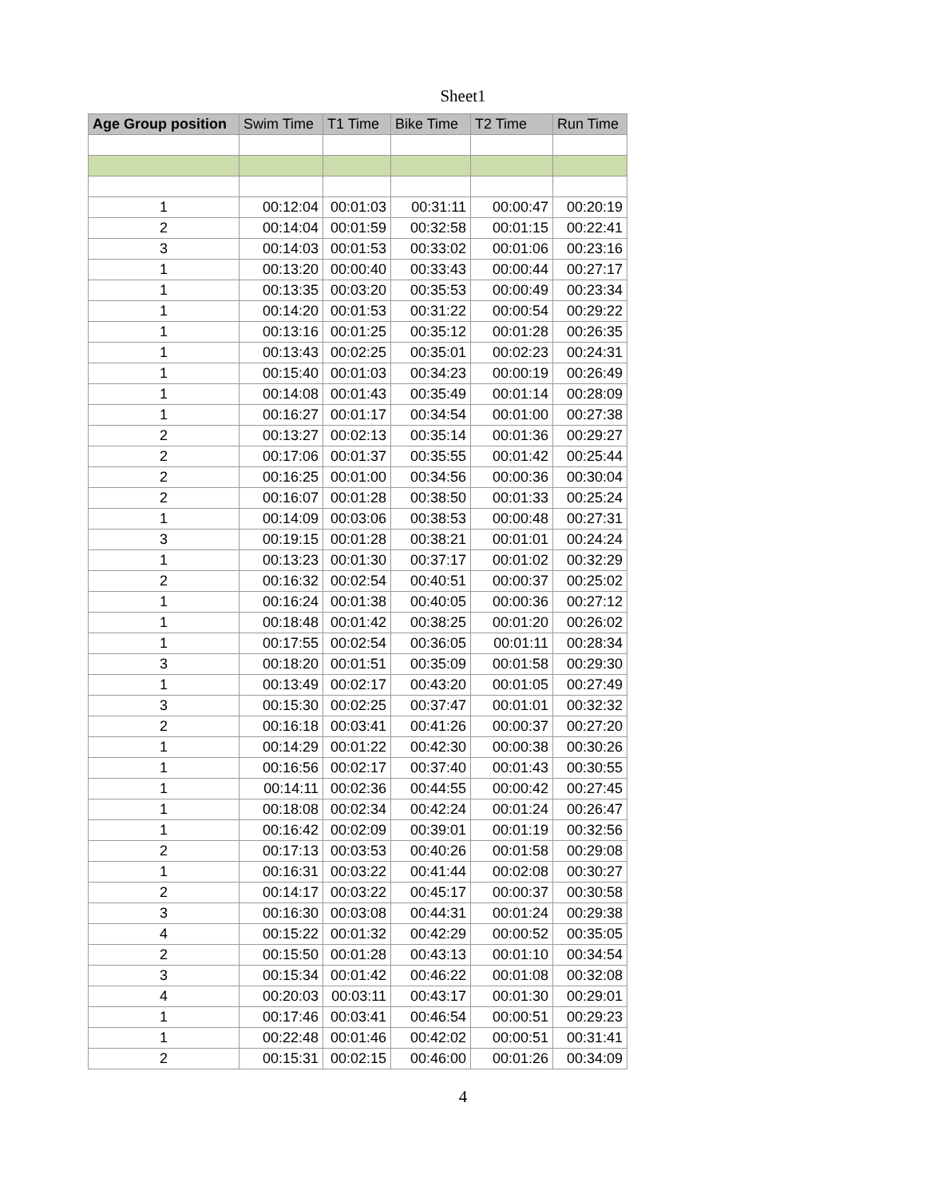Sheet1
| Age Group position | Swim Time | T1 Time | Bike Time | T2 Time | Run Time |
| --- | --- | --- | --- | --- | --- |
| 1 | 00:12:04 | 00:01:03 | 00:31:11 | 00:00:47 | 00:20:19 |
| 2 | 00:14:04 | 00:01:59 | 00:32:58 | 00:01:15 | 00:22:41 |
| 3 | 00:14:03 | 00:01:53 | 00:33:02 | 00:01:06 | 00:23:16 |
| 1 | 00:13:20 | 00:00:40 | 00:33:43 | 00:00:44 | 00:27:17 |
| 1 | 00:13:35 | 00:03:20 | 00:35:53 | 00:00:49 | 00:23:34 |
| 1 | 00:14:20 | 00:01:53 | 00:31:22 | 00:00:54 | 00:29:22 |
| 1 | 00:13:16 | 00:01:25 | 00:35:12 | 00:01:28 | 00:26:35 |
| 1 | 00:13:43 | 00:02:25 | 00:35:01 | 00:02:23 | 00:24:31 |
| 1 | 00:15:40 | 00:01:03 | 00:34:23 | 00:00:19 | 00:26:49 |
| 1 | 00:14:08 | 00:01:43 | 00:35:49 | 00:01:14 | 00:28:09 |
| 1 | 00:16:27 | 00:01:17 | 00:34:54 | 00:01:00 | 00:27:38 |
| 2 | 00:13:27 | 00:02:13 | 00:35:14 | 00:01:36 | 00:29:27 |
| 2 | 00:17:06 | 00:01:37 | 00:35:55 | 00:01:42 | 00:25:44 |
| 2 | 00:16:25 | 00:01:00 | 00:34:56 | 00:00:36 | 00:30:04 |
| 2 | 00:16:07 | 00:01:28 | 00:38:50 | 00:01:33 | 00:25:24 |
| 1 | 00:14:09 | 00:03:06 | 00:38:53 | 00:00:48 | 00:27:31 |
| 3 | 00:19:15 | 00:01:28 | 00:38:21 | 00:01:01 | 00:24:24 |
| 1 | 00:13:23 | 00:01:30 | 00:37:17 | 00:01:02 | 00:32:29 |
| 2 | 00:16:32 | 00:02:54 | 00:40:51 | 00:00:37 | 00:25:02 |
| 1 | 00:16:24 | 00:01:38 | 00:40:05 | 00:00:36 | 00:27:12 |
| 1 | 00:18:48 | 00:01:42 | 00:38:25 | 00:01:20 | 00:26:02 |
| 1 | 00:17:55 | 00:02:54 | 00:36:05 | 00:01:11 | 00:28:34 |
| 3 | 00:18:20 | 00:01:51 | 00:35:09 | 00:01:58 | 00:29:30 |
| 1 | 00:13:49 | 00:02:17 | 00:43:20 | 00:01:05 | 00:27:49 |
| 3 | 00:15:30 | 00:02:25 | 00:37:47 | 00:01:01 | 00:32:32 |
| 2 | 00:16:18 | 00:03:41 | 00:41:26 | 00:00:37 | 00:27:20 |
| 1 | 00:14:29 | 00:01:22 | 00:42:30 | 00:00:38 | 00:30:26 |
| 1 | 00:16:56 | 00:02:17 | 00:37:40 | 00:01:43 | 00:30:55 |
| 1 | 00:14:11 | 00:02:36 | 00:44:55 | 00:00:42 | 00:27:45 |
| 1 | 00:18:08 | 00:02:34 | 00:42:24 | 00:01:24 | 00:26:47 |
| 1 | 00:16:42 | 00:02:09 | 00:39:01 | 00:01:19 | 00:32:56 |
| 2 | 00:17:13 | 00:03:53 | 00:40:26 | 00:01:58 | 00:29:08 |
| 1 | 00:16:31 | 00:03:22 | 00:41:44 | 00:02:08 | 00:30:27 |
| 2 | 00:14:17 | 00:03:22 | 00:45:17 | 00:00:37 | 00:30:58 |
| 3 | 00:16:30 | 00:03:08 | 00:44:31 | 00:01:24 | 00:29:38 |
| 4 | 00:15:22 | 00:01:32 | 00:42:29 | 00:00:52 | 00:35:05 |
| 2 | 00:15:50 | 00:01:28 | 00:43:13 | 00:01:10 | 00:34:54 |
| 3 | 00:15:34 | 00:01:42 | 00:46:22 | 00:01:08 | 00:32:08 |
| 4 | 00:20:03 | 00:03:11 | 00:43:17 | 00:01:30 | 00:29:01 |
| 1 | 00:17:46 | 00:03:41 | 00:46:54 | 00:00:51 | 00:29:23 |
| 1 | 00:22:48 | 00:01:46 | 00:42:02 | 00:00:51 | 00:31:41 |
| 2 | 00:15:31 | 00:02:15 | 00:46:00 | 00:01:26 | 00:34:09 |
4